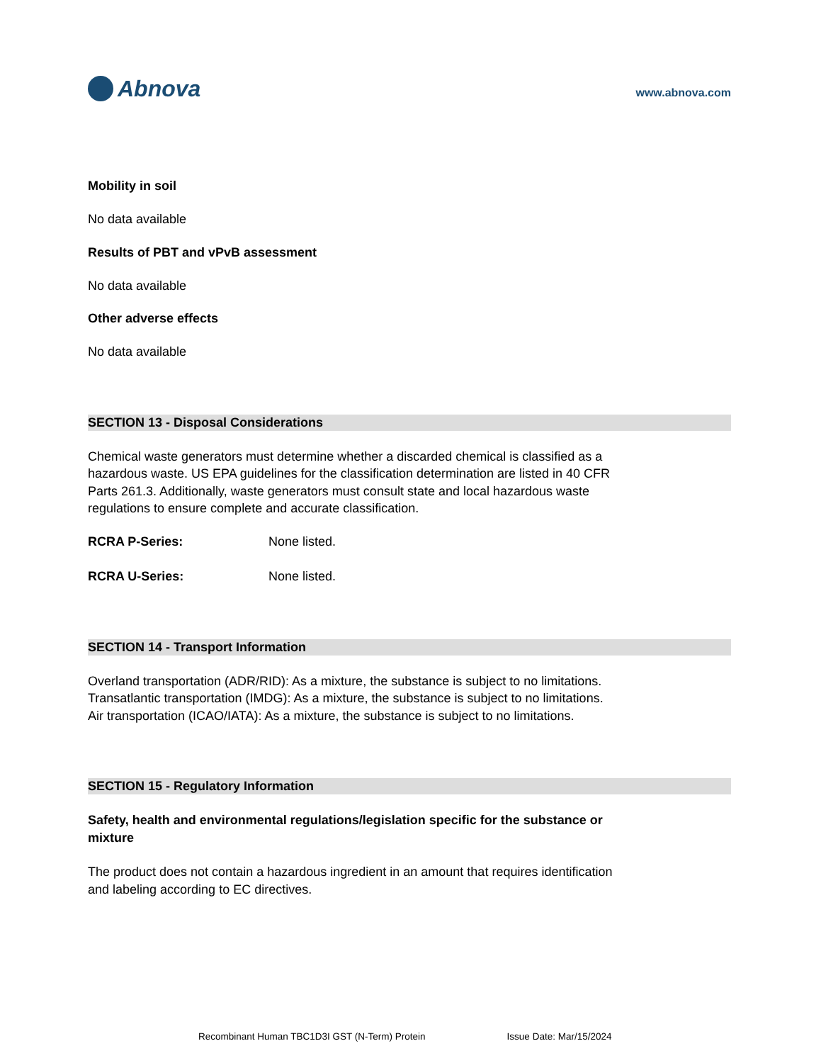Abnova
www.abnova.com
Mobility in soil
No data available
Results of PBT and vPvB assessment
No data available
Other adverse effects
No data available
SECTION 13 - Disposal Considerations
Chemical waste generators must determine whether a discarded chemical is classified as a hazardous waste. US EPA guidelines for the classification determination are listed in 40 CFR Parts 261.3. Additionally, waste generators must consult state and local hazardous waste regulations to ensure complete and accurate classification.
RCRA P-Series: None listed.
RCRA U-Series: None listed.
SECTION 14 - Transport Information
Overland transportation (ADR/RID): As a mixture, the substance is subject to no limitations.
Transatlantic transportation (IMDG): As a mixture, the substance is subject to no limitations.
Air transportation (ICAO/IATA): As a mixture, the substance is subject to no limitations.
SECTION 15 - Regulatory Information
Safety, health and environmental regulations/legislation specific for the substance or mixture
The product does not contain a hazardous ingredient in an amount that requires identification and labeling according to EC directives.
Recombinant Human TBC1D3I GST (N-Term) Protein Issue Date: Mar/15/2024